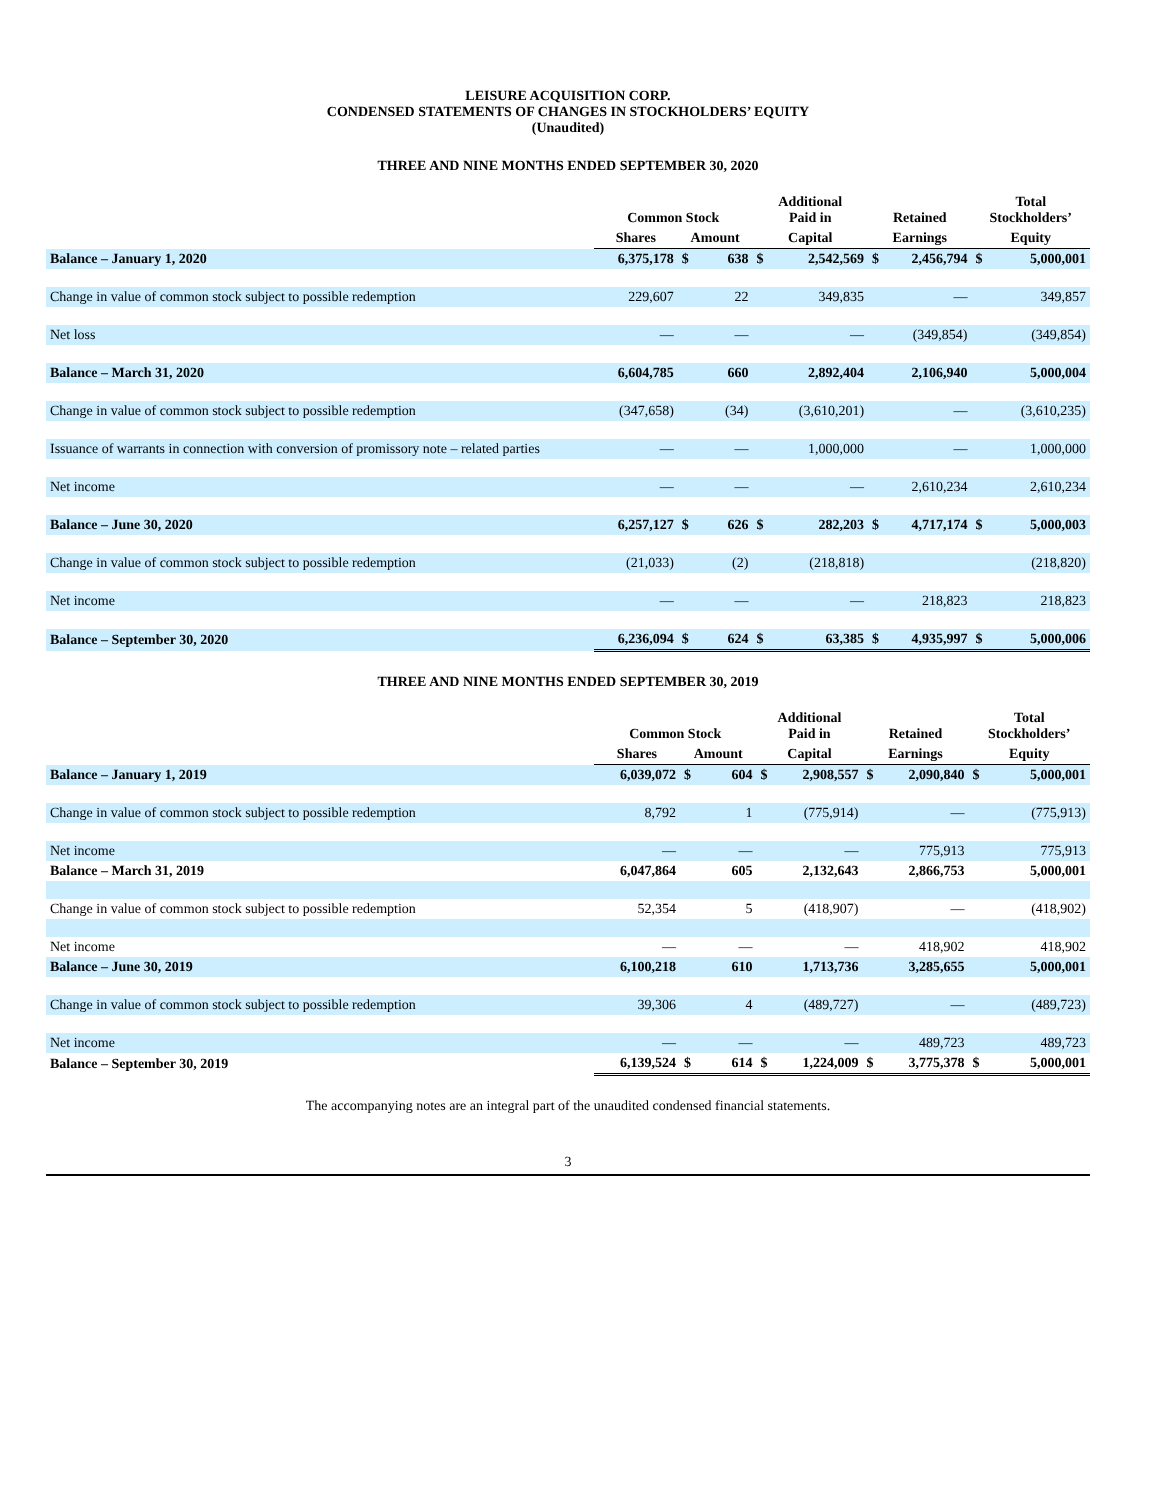LEISURE ACQUISITION CORP.
CONDENSED STATEMENTS OF CHANGES IN STOCKHOLDERS’ EQUITY
(Unaudited)
THREE AND NINE MONTHS ENDED SEPTEMBER 30, 2020
| | Common Stock | | | Additional Paid in | | Retained | | Total Stockholders’ | |
| --- | --- | --- | --- | --- | --- | --- | --- | --- | --- |
| | Shares | Amount | | Capital | | Earnings | | Equity | |
| Balance – January 1, 2020 | 6,375,178 | $ | 638 | $ | 2,542,569 | $ | 2,456,794 | $ | 5,000,001 |
| Change in value of common stock subject to possible redemption | 229,607 | | 22 | | 349,835 | | — | | 349,857 |
| Net loss | — | | — | | — | | (349,854) | | (349,854) |
| Balance – March 31, 2020 | 6,604,785 | | 660 | | 2,892,404 | | 2,106,940 | | 5,000,004 |
| Change in value of common stock subject to possible redemption | (347,658) | | (34) | | (3,610,201) | | — | | (3,610,235) |
| Issuance of warrants in connection with conversion of promissory note – related parties | — | | — | | 1,000,000 | | — | | 1,000,000 |
| Net income | — | | — | | — | | 2,610,234 | | 2,610,234 |
| Balance – June 30, 2020 | 6,257,127 | $ | 626 | $ | 282,203 | $ | 4,717,174 | $ | 5,000,003 |
| Change in value of common stock subject to possible redemption | (21,033) | | (2) | | (218,818) | | | | (218,820) |
| Net income | — | | — | | — | | 218,823 | | 218,823 |
| Balance – September 30, 2020 | 6,236,094 | $ | 624 | $ | 63,385 | $ | 4,935,997 | $ | 5,000,006 |
THREE AND NINE MONTHS ENDED SEPTEMBER 30, 2019
| | Common Stock | | | Additional Paid in | | Retained | | Total Stockholders’ | |
| --- | --- | --- | --- | --- | --- | --- | --- | --- | --- |
| | Shares | Amount | | Capital | | Earnings | | Equity | |
| Balance – January 1, 2019 | 6,039,072 | $ | 604 | $ | 2,908,557 | $ | 2,090,840 | $ | 5,000,001 |
| Change in value of common stock subject to possible redemption | 8,792 | | 1 | | (775,914) | | — | | (775,913) |
| Net income | — | | — | | — | | 775,913 | | 775,913 |
| Balance – March 31, 2019 | 6,047,864 | | 605 | | 2,132,643 | | 2,866,753 | | 5,000,001 |
| Change in value of common stock subject to possible redemption | 52,354 | | 5 | | (418,907) | | — | | (418,902) |
| Net income | — | | — | | — | | 418,902 | | 418,902 |
| Balance – June 30, 2019 | 6,100,218 | | 610 | | 1,713,736 | | 3,285,655 | | 5,000,001 |
| Change in value of common stock subject to possible redemption | 39,306 | | 4 | | (489,727) | | — | | (489,723) |
| Net income | — | | — | | — | | 489,723 | | 489,723 |
| Balance – September 30, 2019 | 6,139,524 | $ | 614 | $ | 1,224,009 | $ | 3,775,378 | $ | 5,000,001 |
The accompanying notes are an integral part of the unaudited condensed financial statements.
3